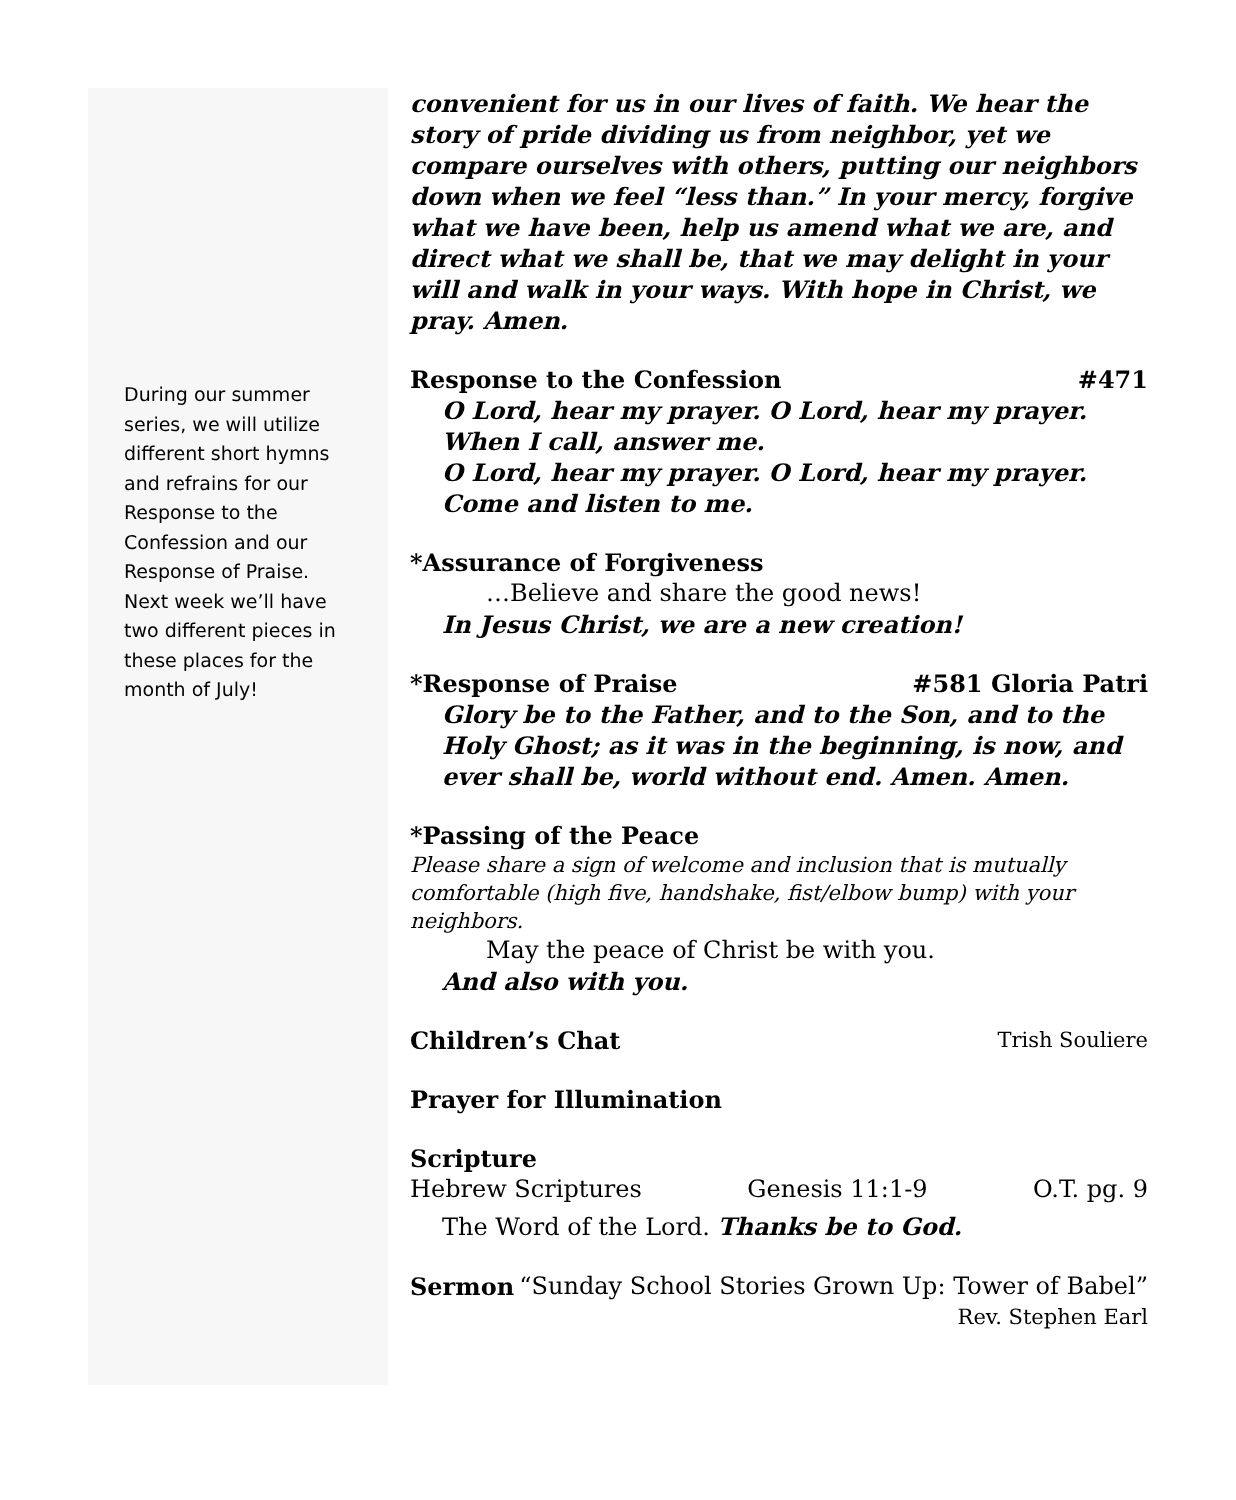During our summer series, we will utilize different short hymns and refrains for our Response to the Confession and our Response of Praise. Next week we’ll have two different pieces in these places for the month of July!
convenient for us in our lives of faith. We hear the story of pride dividing us from neighbor, yet we compare ourselves with others, putting our neighbors down when we feel “less than.” In your mercy, forgive what we have been, help us amend what we are, and direct what we shall be, that we may delight in your will and walk in your ways. With hope in Christ, we pray. Amen.
Response to the Confession #471
O Lord, hear my prayer. O Lord, hear my prayer.
When I call, answer me.
O Lord, hear my prayer. O Lord, hear my prayer.
Come and listen to me.
*Assurance of Forgiveness
…Believe and share the good news!
In Jesus Christ, we are a new creation!
*Response of Praise #581 Gloria Patri
Glory be to the Father, and to the Son, and to the Holy Ghost; as it was in the beginning, is now, and ever shall be, world without end. Amen. Amen.
*Passing of the Peace
Please share a sign of welcome and inclusion that is mutually comfortable (high five, handshake, fist/elbow bump) with your neighbors.
May the peace of Christ be with you.
And also with you.
Children’s Chat Trish Souliere
Prayer for Illumination
Scripture
Hebrew Scriptures Genesis 11:1-9 O.T. pg. 9
The Word of the Lord. Thanks be to God.
Sermon “Sunday School Stories Grown Up: Tower of Babel”
Rev. Stephen Earl